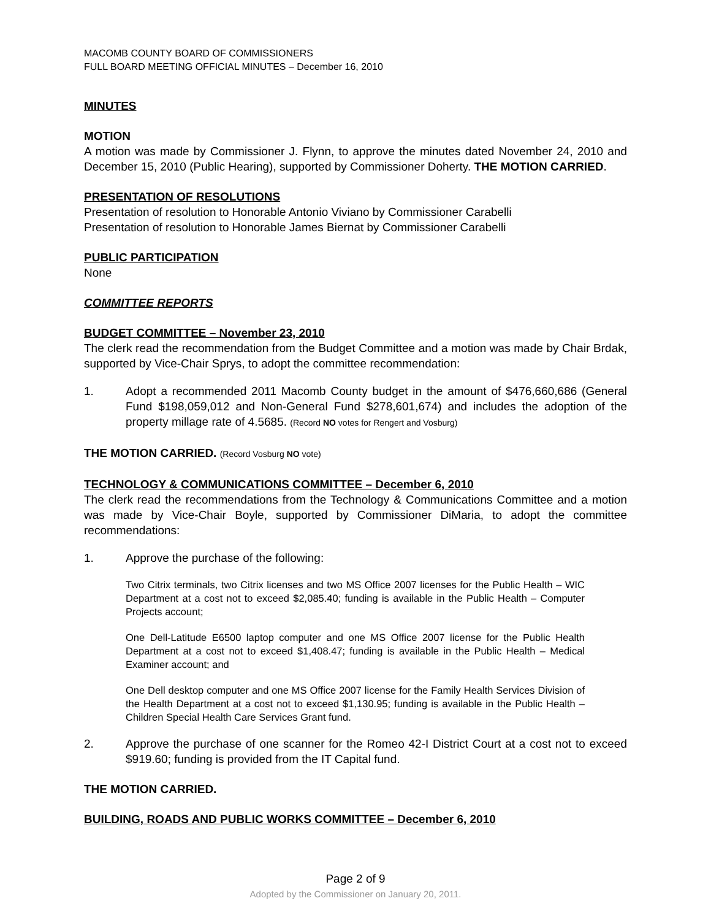MACOMB COUNTY BOARD OF COMMISSIONERS
FULL BOARD MEETING OFFICIAL MINUTES – December 16, 2010
MINUTES
MOTION
A motion was made by Commissioner J. Flynn, to approve the minutes dated November 24, 2010 and December 15, 2010 (Public Hearing), supported by Commissioner Doherty. THE MOTION CARRIED.
PRESENTATION OF RESOLUTIONS
Presentation of resolution to Honorable Antonio Viviano by Commissioner Carabelli
Presentation of resolution to Honorable James Biernat by Commissioner Carabelli
PUBLIC PARTICIPATION
None
COMMITTEE REPORTS
BUDGET COMMITTEE – November 23, 2010
The clerk read the recommendation from the Budget Committee and a motion was made by Chair Brdak, supported by Vice-Chair Sprys, to adopt the committee recommendation:
1. Adopt a recommended 2011 Macomb County budget in the amount of $476,660,686 (General Fund $198,059,012 and Non-General Fund $278,601,674) and includes the adoption of the property millage rate of 4.5685. (Record NO votes for Rengert and Vosburg)
THE MOTION CARRIED. (Record Vosburg NO vote)
TECHNOLOGY & COMMUNICATIONS COMMITTEE – December 6, 2010
The clerk read the recommendations from the Technology & Communications Committee and a motion was made by Vice-Chair Boyle, supported by Commissioner DiMaria, to adopt the committee recommendations:
1. Approve the purchase of the following:
Two Citrix terminals, two Citrix licenses and two MS Office 2007 licenses for the Public Health – WIC Department at a cost not to exceed $2,085.40; funding is available in the Public Health – Computer Projects account;
One Dell-Latitude E6500 laptop computer and one MS Office 2007 license for the Public Health Department at a cost not to exceed $1,408.47; funding is available in the Public Health – Medical Examiner account; and
One Dell desktop computer and one MS Office 2007 license for the Family Health Services Division of the Health Department at a cost not to exceed $1,130.95; funding is available in the Public Health – Children Special Health Care Services Grant fund.
2. Approve the purchase of one scanner for the Romeo 42-I District Court at a cost not to exceed $919.60; funding is provided from the IT Capital fund.
THE MOTION CARRIED.
BUILDING, ROADS AND PUBLIC WORKS COMMITTEE – December 6, 2010
Page 2 of 9
Adopted by the Commissioner on January 20, 2011.